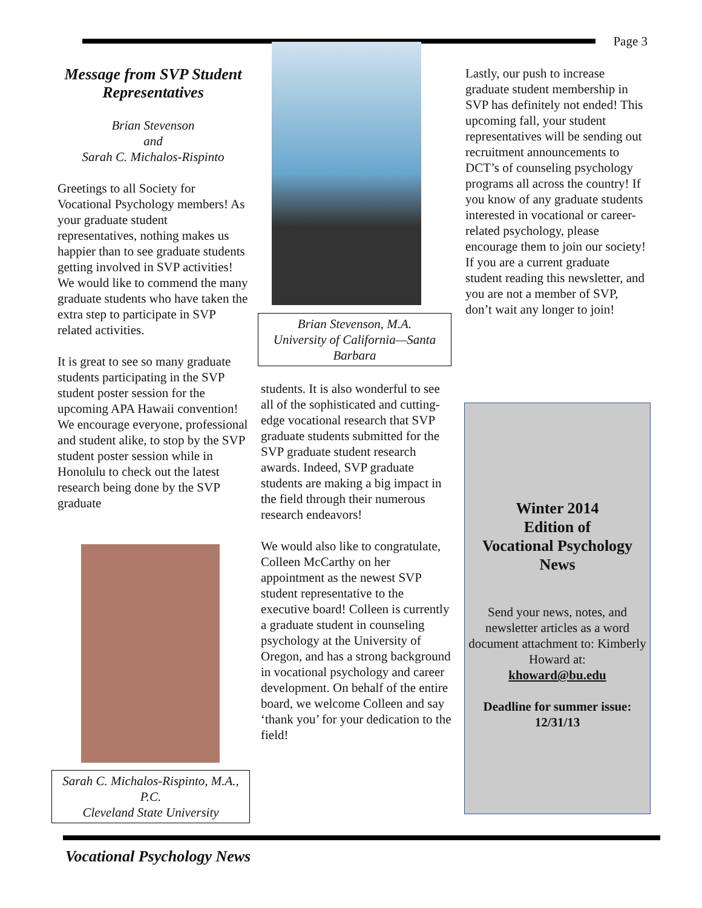Page 3
Message from SVP Student Representatives
Brian Stevenson
and
Sarah C. Michalos-Rispinto
Greetings to all Society for Vocational Psychology members! As your graduate student representatives, nothing makes us happier than to see graduate students getting involved in SVP activities! We would like to commend the many graduate students who have taken the extra step to participate in SVP related activities.
It is great to see so many graduate students participating in the SVP student poster session for the upcoming APA Hawaii convention! We encourage everyone, professional and student alike, to stop by the SVP student poster session while in Honolulu to check out the latest research being done by the SVP graduate
Sarah C. Michalos-Rispinto, M.A., P.C.
Cleveland State University
Brian Stevenson, M.A.
University of California—Santa Barbara
students. It is also wonderful to see all of the sophisticated and cutting-edge vocational research that SVP graduate students submitted for the SVP graduate student research awards. Indeed, SVP graduate students are making a big impact in the field through their numerous research endeavors!
We would also like to congratulate, Colleen McCarthy on her appointment as the newest SVP student representative to the executive board! Colleen is currently a graduate student in counseling psychology at the University of Oregon, and has a strong background in vocational psychology and career development. On behalf of the entire board, we welcome Colleen and say ‘thank you’ for your dedication to the field!
Lastly, our push to increase graduate student membership in SVP has definitely not ended! This upcoming fall, your student representatives will be sending out recruitment announcements to DCT’s of counseling psychology programs all across the country! If you know of any graduate students interested in vocational or career-related psychology, please encourage them to join our society! If you are a current graduate student reading this newsletter, and you are not a member of SVP, don’t wait any longer to join!
Winter 2014
Edition of
Vocational Psychology
News
Send your news, notes, and newsletter articles as a word document attachment to: Kimberly Howard at:
khoward@bu.edu
Deadline for summer issue: 12/31/13
Vocational Psychology News